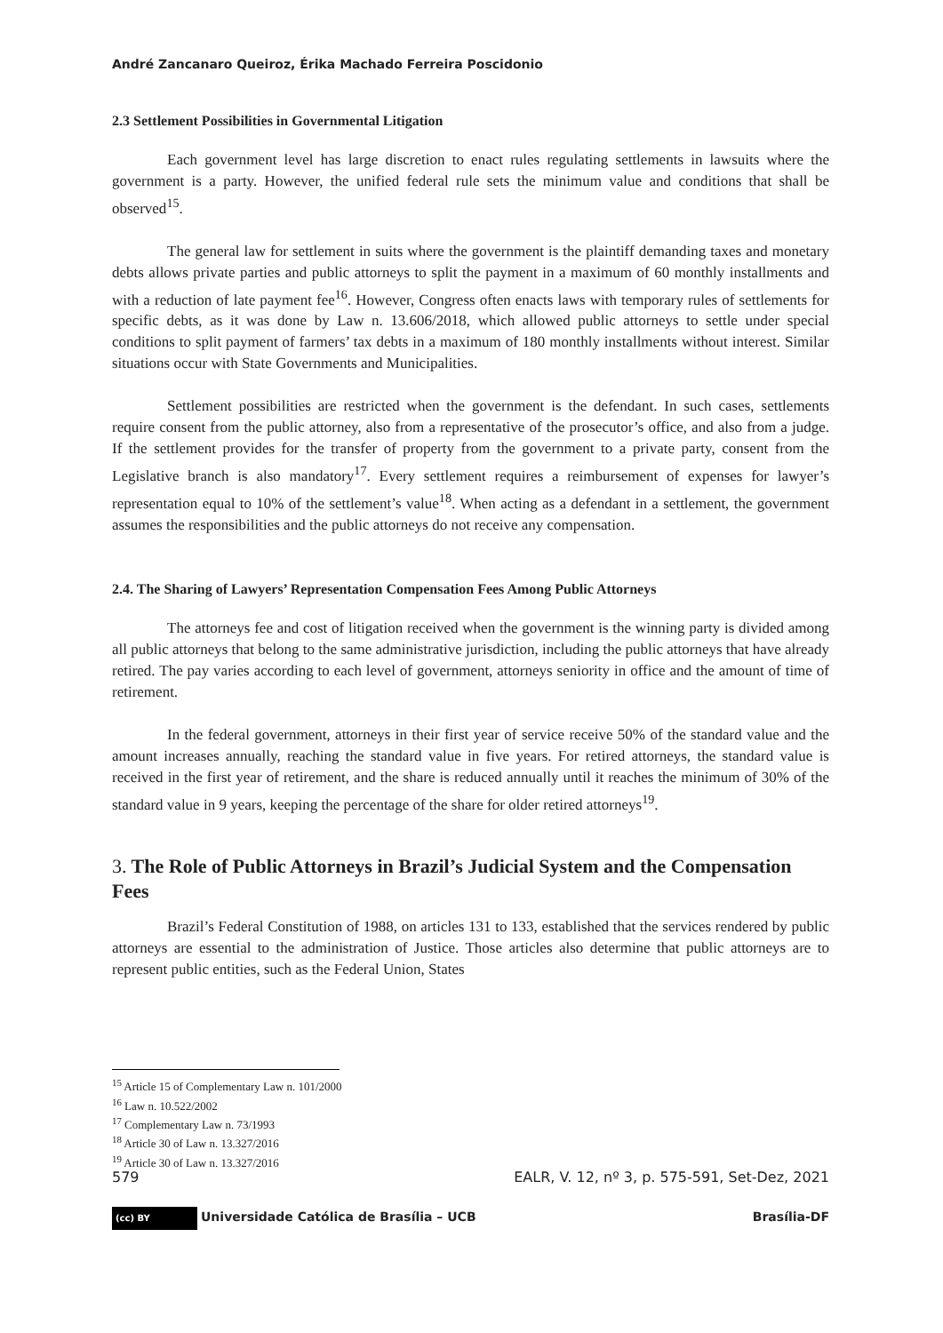André Zancanaro Queiroz, Érika Machado Ferreira Poscidonio
2.3 Settlement Possibilities in Governmental Litigation
Each government level has large discretion to enact rules regulating settlements in lawsuits where the government is a party. However, the unified federal rule sets the minimum value and conditions that shall be observed<sup>15</sup>.
The general law for settlement in suits where the government is the plaintiff demanding taxes and monetary debts allows private parties and public attorneys to split the payment in a maximum of 60 monthly installments and with a reduction of late payment fee<sup>16</sup>. However, Congress often enacts laws with temporary rules of settlements for specific debts, as it was done by Law n. 13.606/2018, which allowed public attorneys to settle under special conditions to split payment of farmers’ tax debts in a maximum of 180 monthly installments without interest. Similar situations occur with State Governments and Municipalities.
Settlement possibilities are restricted when the government is the defendant. In such cases, settlements require consent from the public attorney, also from a representative of the prosecutor’s office, and also from a judge. If the settlement provides for the transfer of property from the government to a private party, consent from the Legislative branch is also mandatory<sup>17</sup>. Every settlement requires a reimbursement of expenses for lawyer’s representation equal to 10% of the settlement’s value<sup>18</sup>. When acting as a defendant in a settlement, the government assumes the responsibilities and the public attorneys do not receive any compensation.
2.4. The Sharing of Lawyers’ Representation Compensation Fees Among Public Attorneys
The attorneys fee and cost of litigation received when the government is the winning party is divided among all public attorneys that belong to the same administrative jurisdiction, including the public attorneys that have already retired. The pay varies according to each level of government, attorneys seniority in office and the amount of time of retirement.
In the federal government, attorneys in their first year of service receive 50% of the standard value and the amount increases annually, reaching the standard value in five years. For retired attorneys, the standard value is received in the first year of retirement, and the share is reduced annually until it reaches the minimum of 30% of the standard value in 9 years, keeping the percentage of the share for older retired attorneys<sup>19</sup>.
3. The Role of Public Attorneys in Brazil’s Judicial System and the Compensation Fees
Brazil’s Federal Constitution of 1988, on articles 131 to 133, established that the services rendered by public attorneys are essential to the administration of Justice. Those articles also determine that public attorneys are to represent public entities, such as the Federal Union, States
<sup>15</sup> Article 15 of Complementary Law n. 101/2000
<sup>16</sup> Law n. 10.522/2002
<sup>17</sup> Complementary Law n. 73/1993
<sup>18</sup> Article 30 of Law n. 13.327/2016
<sup>19</sup> Article 30 of Law n. 13.327/2016
579 EALR, V. 12, nº 3, p. 575-591, Set-Dez, 2021
(cc) BY Universidade Católica de Brasília – UCB Brasília-DF